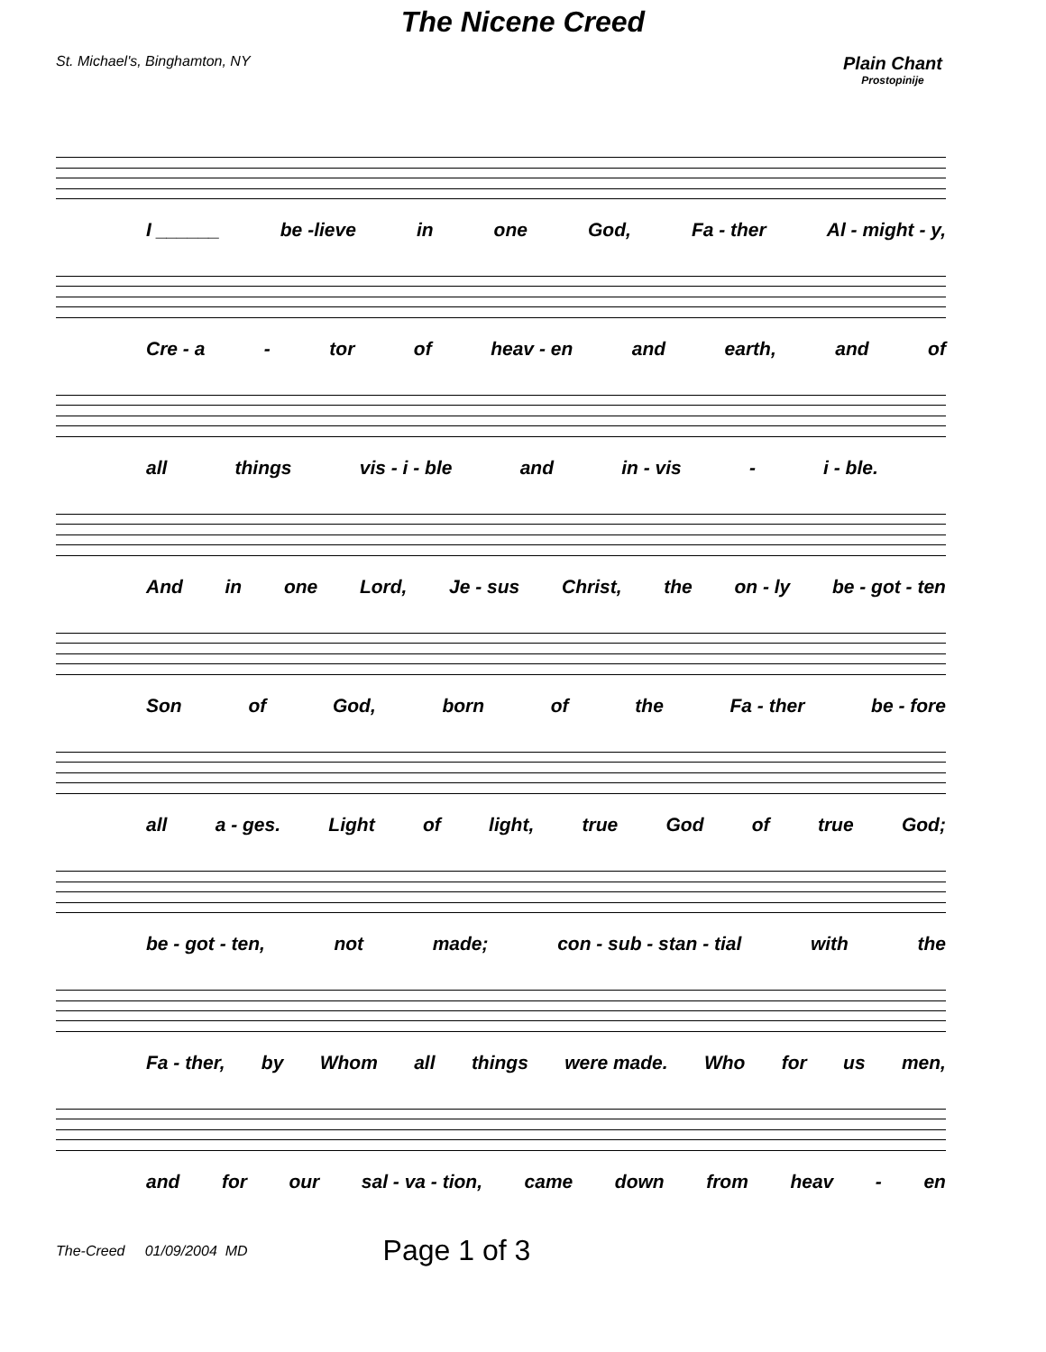The Nicene Creed
St. Michael's, Binghamton, NY Plain Chant
Prostopinije
I ______ be -lieve in one God, Fa - ther Al - might - y,
Cre - a - tor of heav - en and earth, and of
all things vis - i - ble and in - vis - i - ble.
And in one Lord, Je - sus Christ, the on - ly be - got - ten
Son of God, born of the Fa - ther be - fore
all a - ges. Light of light, true God of true God;
be - got - ten, not made; con - sub - stan - tial with the
Fa - ther, by Whom all things were made. Who for us men,
and for our sal - va - tion, came down from heav - en
The-Creed 01/09/2004 MD Page 1 of 3